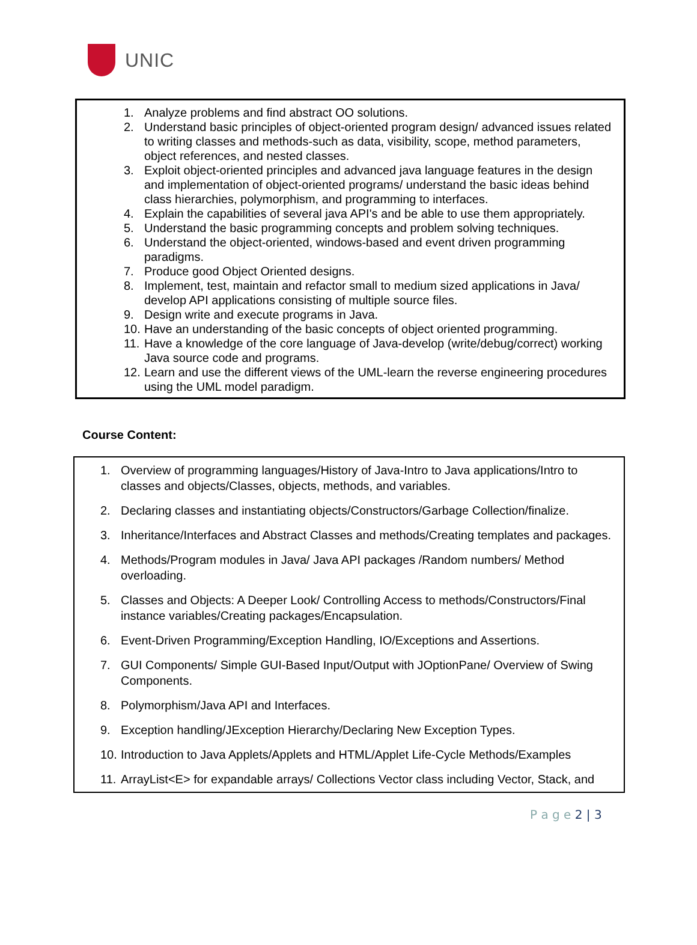UNIC
1. Analyze problems and find abstract OO solutions.
2. Understand basic principles of object-oriented program design/ advanced issues related to writing classes and methods-such as data, visibility, scope, method parameters, object references, and nested classes.
3. Exploit object-oriented principles and advanced java language features in the design and implementation of object-oriented programs/ understand the basic ideas behind class hierarchies, polymorphism, and programming to interfaces.
4. Explain the capabilities of several java API's and be able to use them appropriately.
5. Understand the basic programming concepts and problem solving techniques.
6. Understand the object-oriented, windows-based and event driven programming paradigms.
7. Produce good Object Oriented designs.
8. Implement, test, maintain and refactor small to medium sized applications in Java/ develop API applications consisting of multiple source files.
9. Design write and execute programs in Java.
10.
Have an understanding of the basic concepts of object oriented programming.
11.
Have a knowledge of the core language of Java-develop (write/debug/correct) working Java source code and programs.
12.
Learn and use the different views of the UML-learn the reverse engineering procedures using the UML model paradigm.
Course Content:
1. Overview of programming languages/History of Java-Intro to Java applications/Intro to classes and objects/Classes, objects, methods, and variables.
2. Declaring classes and instantiating objects/Constructors/Garbage Collection/finalize.
3. Inheritance/Interfaces and Abstract Classes and methods/Creating templates and packages.
4. Methods/Program modules in Java/ Java API packages /Random numbers/ Method overloading.
5. Classes and Objects: A Deeper Look/ Controlling Access to methods/Constructors/Final instance variables/Creating packages/Encapsulation.
6. Event-Driven Programming/Exception Handling, IO/Exceptions and Assertions.
7. GUI Components/ Simple GUI-Based Input/Output with JOptionPane/ Overview of Swing Components.
8. Polymorphism/Java API and Interfaces.
9. Exception handling/JException Hierarchy/Declaring New Exception Types.
10.
Introduction to Java Applets/Applets and HTML/Applet Life-Cycle Methods/Examples
11.
ArrayList<E> for expandable arrays/ Collections Vector class including Vector, Stack, and
P a g e 2 | 3